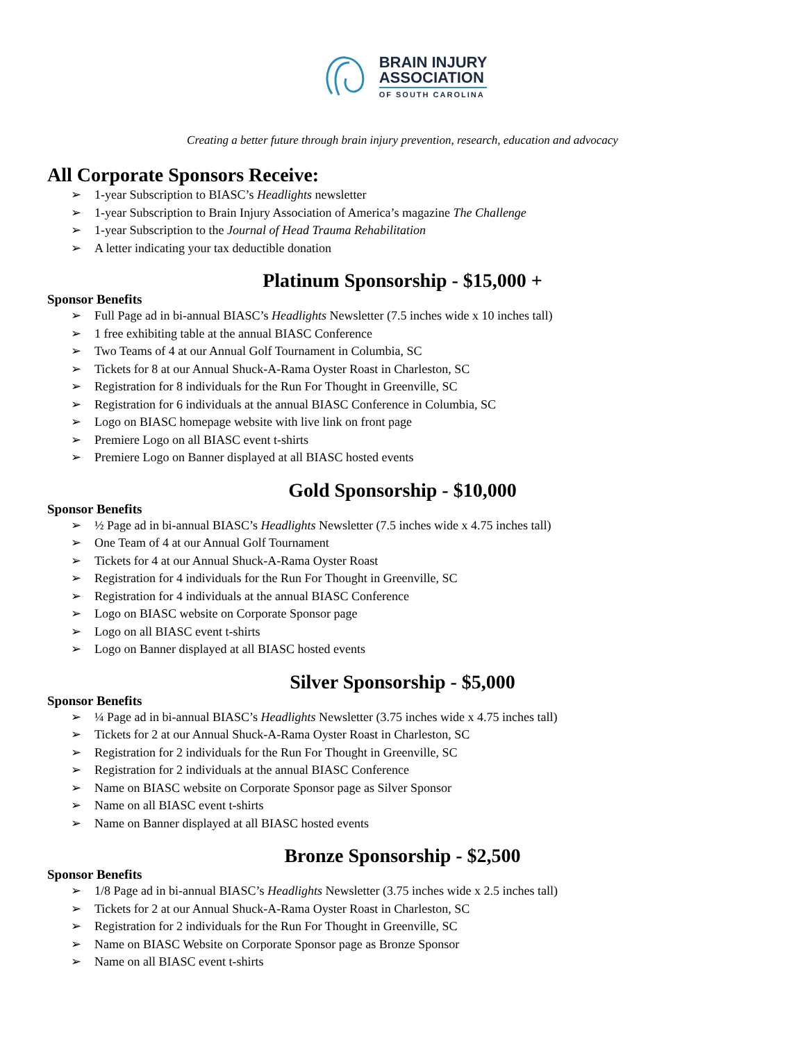BRAIN INJURY
ASSOCIATION
OF SOUTH CAROLINA
Creating a better future through brain injury prevention, research, education and advocacy
All Corporate Sponsors Receive:
➢ 1-year Subscription to BIASC’s Headlights newsletter
➢ 1-year Subscription to Brain Injury Association of America’s magazine The Challenge
➢ 1-year Subscription to the Journal of Head Trauma Rehabilitation
➢ A letter indicating your tax deductible donation
Platinum Sponsorship - $15,000 +
Sponsor Benefits
➢ Full Page ad in bi-annual BIASC’s Headlights Newsletter (7.5 inches wide x 10 inches tall)
➢ 1 free exhibiting table at the annual BIASC Conference
➢ Two Teams of 4 at our Annual Golf Tournament in Columbia, SC
➢ Tickets for 8 at our Annual Shuck-A-Rama Oyster Roast in Charleston, SC
➢ Registration for 8 individuals for the Run For Thought in Greenville, SC
➢ Registration for 6 individuals at the annual BIASC Conference in Columbia, SC
➢ Logo on BIASC homepage website with live link on front page
➢ Premiere Logo on all BIASC event t-shirts
➢ Premiere Logo on Banner displayed at all BIASC hosted events
Gold Sponsorship - $10,000
Sponsor Benefits
➢ ½ Page ad in bi-annual BIASC’s Headlights Newsletter (7.5 inches wide x 4.75 inches tall)
➢ One Team of 4 at our Annual Golf Tournament
➢ Tickets for 4 at our Annual Shuck-A-Rama Oyster Roast
➢ Registration for 4 individuals for the Run For Thought in Greenville, SC
➢ Registration for 4 individuals at the annual BIASC Conference
➢ Logo on BIASC website on Corporate Sponsor page
➢ Logo on all BIASC event t-shirts
➢ Logo on Banner displayed at all BIASC hosted events
Silver Sponsorship - $5,000
Sponsor Benefits
➢ ¼ Page ad in bi-annual BIASC’s Headlights Newsletter (3.75 inches wide x 4.75 inches tall)
➢ Tickets for 2 at our Annual Shuck-A-Rama Oyster Roast in Charleston, SC
➢ Registration for 2 individuals for the Run For Thought in Greenville, SC
➢ Registration for 2 individuals at the annual BIASC Conference
➢ Name on BIASC website on Corporate Sponsor page as Silver Sponsor
➢ Name on all BIASC event t-shirts
➢ Name on Banner displayed at all BIASC hosted events
Bronze Sponsorship - $2,500
Sponsor Benefits
➢ 1/8 Page ad in bi-annual BIASC’s Headlights Newsletter (3.75 inches wide x 2.5 inches tall)
➢ Tickets for 2 at our Annual Shuck-A-Rama Oyster Roast in Charleston, SC
➢ Registration for 2 individuals for the Run For Thought in Greenville, SC
➢ Name on BIASC Website on Corporate Sponsor page as Bronze Sponsor
➢ Name on all BIASC event t-shirts